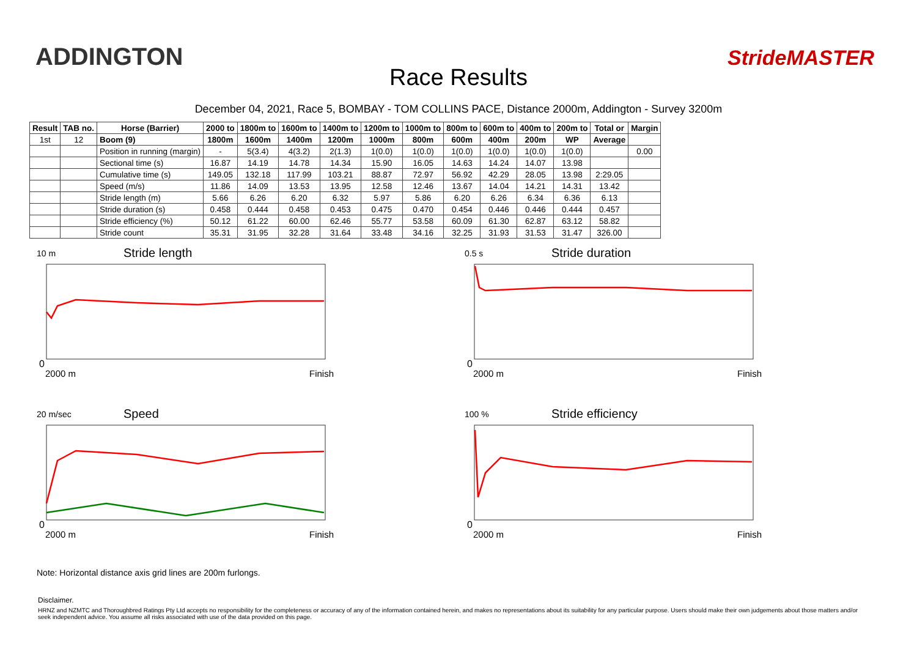ADDINGTON
Race Results
StrideMASTER
December 04, 2021, Race 5, BOMBAY - TOM COLLINS PACE, Distance 2000m, Addington - Survey 3200m
| Result | TAB no. | Horse (Barrier) | 2000 to | 1800m to | 1600m to | 1400m to | 1200m to | 1000m to | 800m to | 600m to | 400m to | 200m to | Total or | Margin |
| --- | --- | --- | --- | --- | --- | --- | --- | --- | --- | --- | --- | --- | --- | --- |
| 1st | 12 | Boom (9) | 1800m | 1600m | 1400m | 1200m | 1000m | 800m | 600m | 400m | 200m | WP | Average | |
| | | Position in running (margin) | - | 5(3.4) | 4(3.2) | 2(1.3) | 1(0.0) | 1(0.0) | 1(0.0) | 1(0.0) | 1(0.0) | 1(0.0) | | 0.00 |
| | | Sectional time (s) | 16.87 | 14.19 | 14.78 | 14.34 | 15.90 | 16.05 | 14.63 | 14.24 | 14.07 | 13.98 | | |
| | | Cumulative time (s) | 149.05 | 132.18 | 117.99 | 103.21 | 88.87 | 72.97 | 56.92 | 42.29 | 28.05 | 13.98 | 2:29.05 | |
| | | Speed (m/s) | 11.86 | 14.09 | 13.53 | 13.95 | 12.58 | 12.46 | 13.67 | 14.04 | 14.21 | 14.31 | 13.42 | |
| | | Stride length (m) | 5.66 | 6.26 | 6.20 | 6.32 | 5.97 | 5.86 | 6.20 | 6.26 | 6.34 | 6.36 | 6.13 | |
| | | Stride duration (s) | 0.458 | 0.444 | 0.458 | 0.453 | 0.475 | 0.470 | 0.454 | 0.446 | 0.446 | 0.444 | 0.457 | |
| | | Stride efficiency (%) | 50.12 | 61.22 | 60.00 | 62.46 | 55.77 | 53.58 | 60.09 | 61.30 | 62.87 | 63.12 | 58.82 | |
| | | Stride count | 35.31 | 31.95 | 32.28 | 31.64 | 33.48 | 34.16 | 32.25 | 31.93 | 31.53 | 31.47 | 326.00 | |
10 m Stride length
2000 m Finish
0
0.5 s Stride duration
2000 m Finish
0
20 m/sec Speed
2000 m Finish
0
100 % Stride efficiency
2000 m Finish
0
Note: Horizontal distance axis grid lines are 200m furlongs.
Disclaimer.
HRNZ and NZMTC and Thoroughbred Ratings Pty Ltd accepts no responsibility for the completeness or accuracy of any of the information contained herein, and makes no representations about its suitability for any particular purpose. Users should make their own judgements about those matters and/or seek independent advice. You assume all risks associated with use of the data provided on this page.